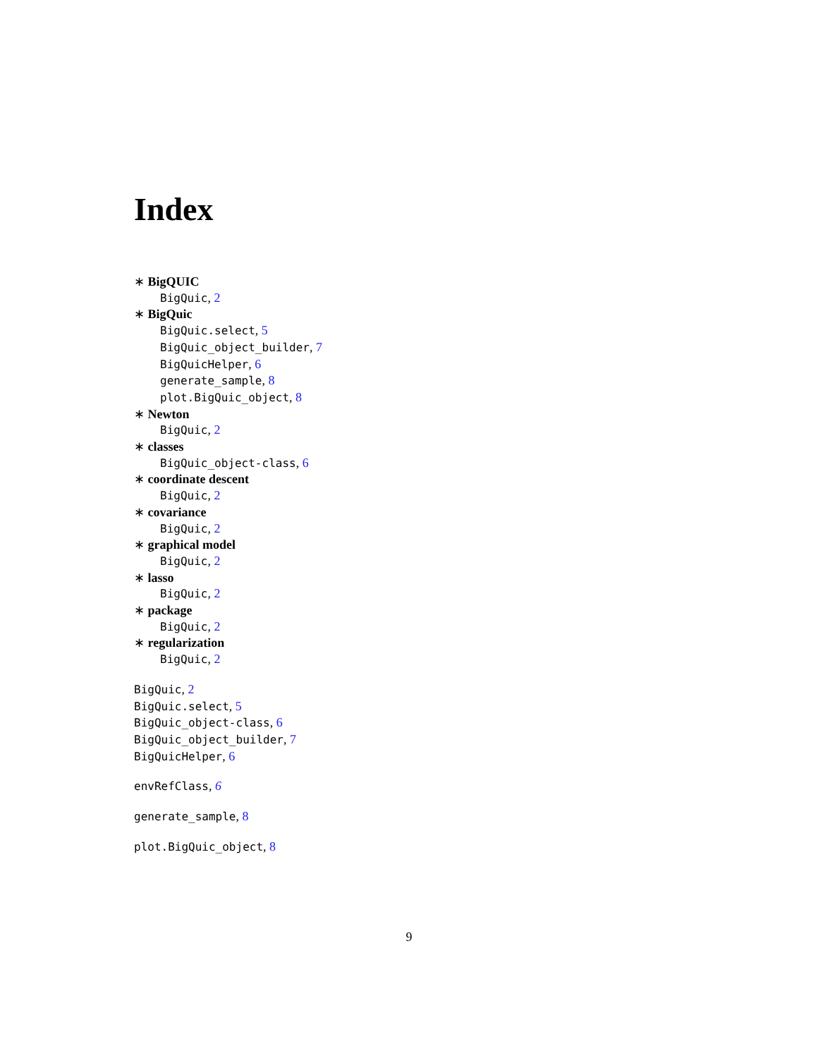Index
∗ BigQUIC
BigQuic, 2
∗ BigQuic
BigQuic.select, 5
BigQuic_object_builder, 7
BigQuicHelper, 6
generate_sample, 8
plot.BigQuic_object, 8
∗ Newton
BigQuic, 2
∗ classes
BigQuic_object-class, 6
∗ coordinate descent
BigQuic, 2
∗ covariance
BigQuic, 2
∗ graphical model
BigQuic, 2
∗ lasso
BigQuic, 2
∗ package
BigQuic, 2
∗ regularization
BigQuic, 2
BigQuic, 2
BigQuic.select, 5
BigQuic_object-class, 6
BigQuic_object_builder, 7
BigQuicHelper, 6
envRefClass, 6
generate_sample, 8
plot.BigQuic_object, 8
9